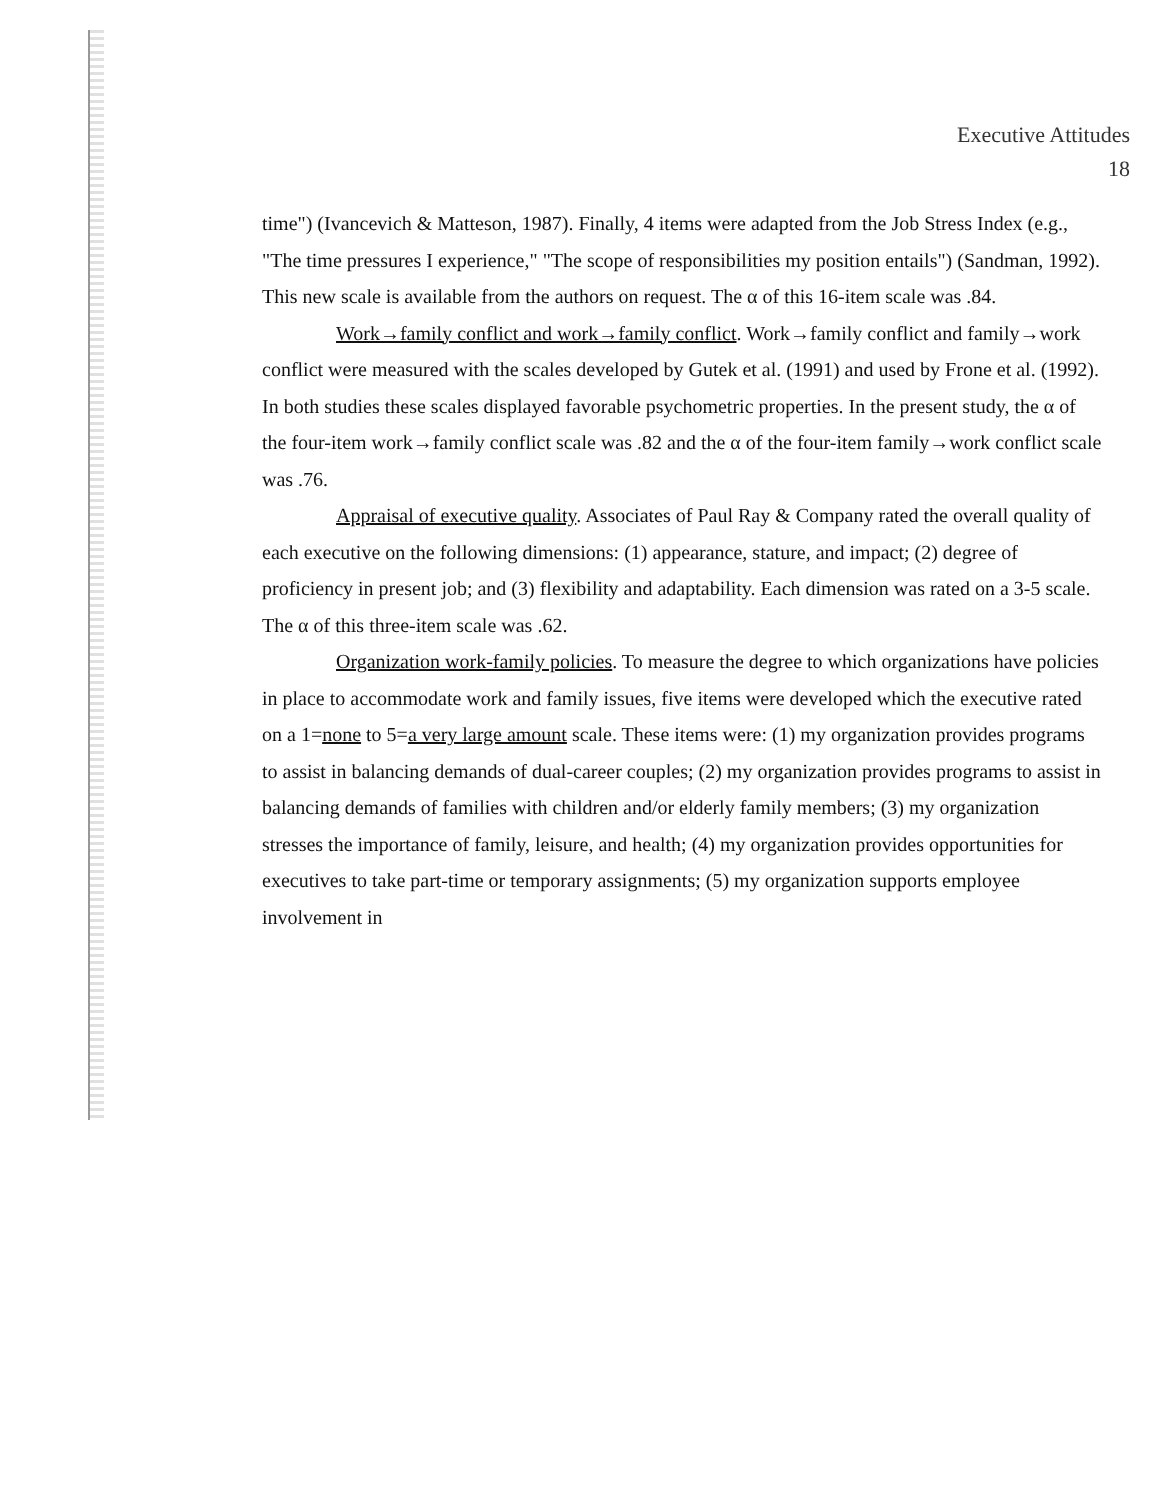Executive Attitudes
18
time") (Ivancevich & Matteson, 1987). Finally, 4 items were adapted from the Job Stress Index (e.g., "The time pressures I experience," "The scope of responsibilities my position entails") (Sandman, 1992). This new scale is available from the authors on request. The α of this 16-item scale was .84.
Work→family conflict and work→family conflict. Work→family conflict and family→work conflict were measured with the scales developed by Gutek et al. (1991) and used by Frone et al. (1992). In both studies these scales displayed favorable psychometric properties. In the present study, the α of the four-item work→family conflict scale was .82 and the α of the four-item family→work conflict scale was .76.
Appraisal of executive quality. Associates of Paul Ray & Company rated the overall quality of each executive on the following dimensions: (1) appearance, stature, and impact; (2) degree of proficiency in present job; and (3) flexibility and adaptability. Each dimension was rated on a 3-5 scale. The α of this three-item scale was .62.
Organization work-family policies. To measure the degree to which organizations have policies in place to accommodate work and family issues, five items were developed which the executive rated on a 1=none to 5=a very large amount scale. These items were: (1) my organization provides programs to assist in balancing demands of dual-career couples; (2) my organization provides programs to assist in balancing demands of families with children and/or elderly family members; (3) my organization stresses the importance of family, leisure, and health; (4) my organization provides opportunities for executives to take part-time or temporary assignments; (5) my organization supports employee involvement in